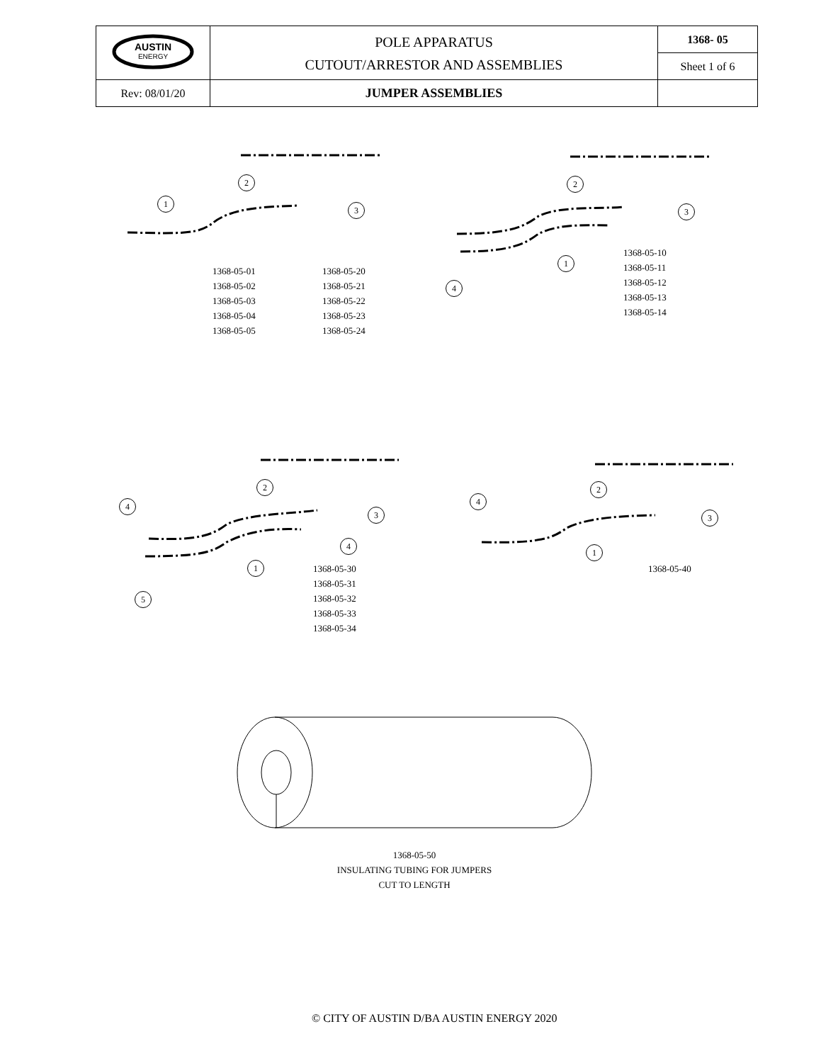| AUSTIN ENERGY | POLE APPARATUS CUTOUT/ARRESTOR AND ASSEMBLIES | 1368- 05 |
| | | Sheet 1 of 6 |
| Rev: 08/01/20 | JUMPER ASSEMBLIES | |
1
2
3
1368-05-01
1368-05-02
1368-05-03
1368-05-04
1368-05-05
1368-05-20
1368-05-21
1368-05-22
1368-05-23
1368-05-24
2
3
1
4
1368-05-10
1368-05-11
1368-05-12
1368-05-13
1368-05-14
4
2
3
4
1
5
1368-05-30
1368-05-31
1368-05-32
1368-05-33
1368-05-34
4
2
3
1
1368-05-40
1368-05-50
INSULATING TUBING FOR JUMPERS
CUT TO LENGTH
© CITY OF AUSTIN D/BA AUSTIN ENERGY 2020